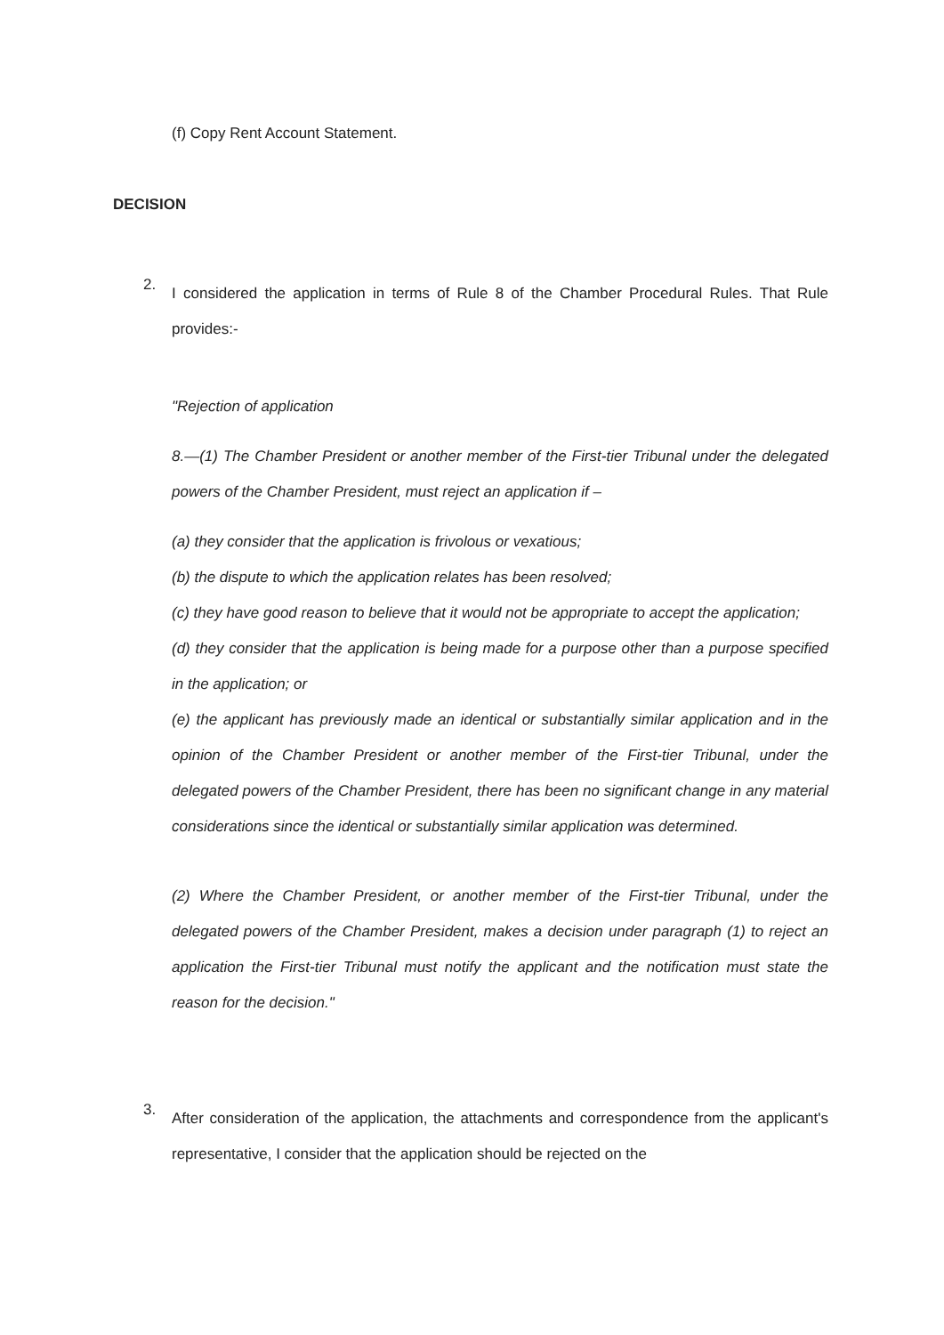(f) Copy Rent Account Statement.
DECISION
2.
I considered the application in terms of Rule 8 of the Chamber Procedural Rules. That Rule provides:-
"Rejection of application
8.—(1) The Chamber President or another member of the First-tier Tribunal under the delegated powers of the Chamber President, must reject an application if –
(a) they consider that the application is frivolous or vexatious;
(b) the dispute to which the application relates has been resolved;
(c) they have good reason to believe that it would not be appropriate to accept the application;
(d) they consider that the application is being made for a purpose other than a purpose specified in the application; or
(e) the applicant has previously made an identical or substantially similar application and in the opinion of the Chamber President or another member of the First-tier Tribunal, under the delegated powers of the Chamber President, there has been no significant change in any material considerations since the identical or substantially similar application was determined.
(2) Where the Chamber President, or another member of the First-tier Tribunal, under the delegated powers of the Chamber President, makes a decision under paragraph (1) to reject an application the First-tier Tribunal must notify the applicant and the notification must state the reason for the decision."
3.
After consideration of the application, the attachments and correspondence from the applicant's representative, I consider that the application should be rejected on the